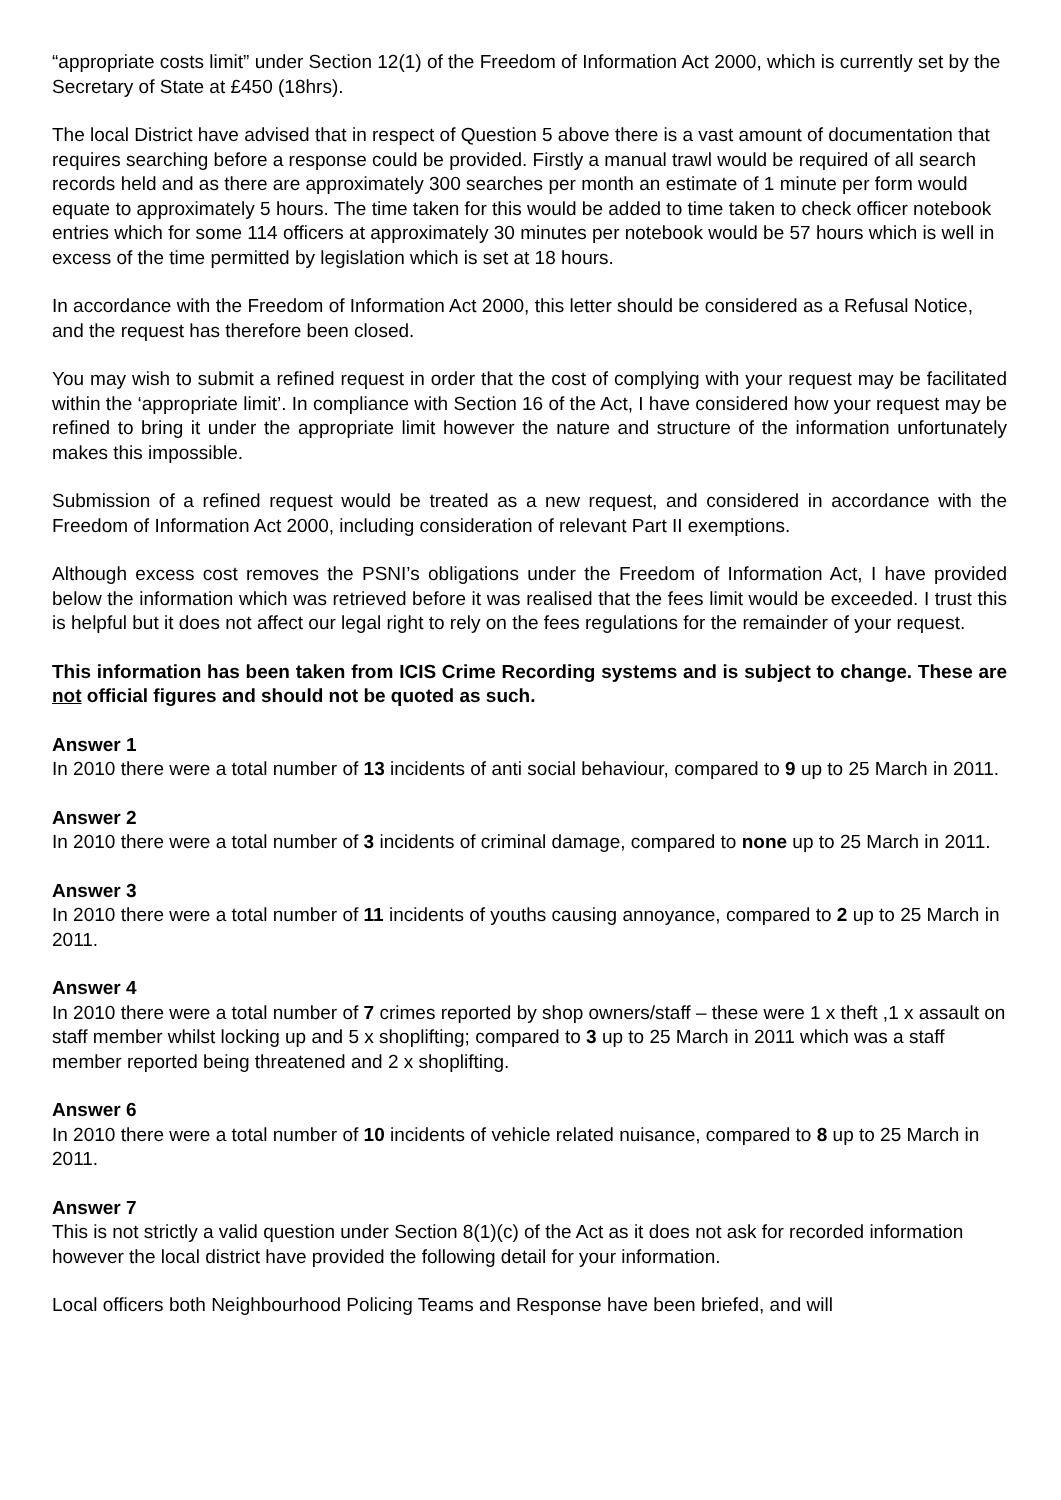“appropriate costs limit” under Section 12(1) of the Freedom of Information Act 2000, which is currently set by the Secretary of State at £450 (18hrs).
The local District have advised that in respect of Question 5 above there is a vast amount of documentation that requires searching before a response could be provided. Firstly a manual trawl would be required of all search records held and as there are approximately 300 searches per month an estimate of 1 minute per form would equate to approximately 5 hours. The time taken for this would be added to time taken to check officer notebook entries which for some 114 officers at approximately 30 minutes per notebook would be 57 hours which is well in excess of the time permitted by legislation which is set at 18 hours.
In accordance with the Freedom of Information Act 2000, this letter should be considered as a Refusal Notice, and the request has therefore been closed.
You may wish to submit a refined request in order that the cost of complying with your request may be facilitated within the ‘appropriate limit’. In compliance with Section 16 of the Act, I have considered how your request may be refined to bring it under the appropriate limit however the nature and structure of the information unfortunately makes this impossible.
Submission of a refined request would be treated as a new request, and considered in accordance with the Freedom of Information Act 2000, including consideration of relevant Part II exemptions.
Although excess cost removes the PSNI’s obligations under the Freedom of Information Act, I have provided below the information which was retrieved before it was realised that the fees limit would be exceeded. I trust this is helpful but it does not affect our legal right to rely on the fees regulations for the remainder of your request.
This information has been taken from ICIS Crime Recording systems and is subject to change. These are not official figures and should not be quoted as such.
Answer 1
In 2010 there were a total number of 13 incidents of anti social behaviour, compared to 9 up to 25 March in 2011.
Answer 2
In 2010 there were a total number of 3 incidents of criminal damage, compared to none up to 25 March in 2011.
Answer 3
In 2010 there were a total number of 11 incidents of youths causing annoyance, compared to 2 up to 25 March in 2011.
Answer 4
In 2010 there were a total number of 7 crimes reported by shop owners/staff – these were 1 x theft ,1 x assault on staff member whilst locking up and 5 x shoplifting; compared to 3 up to 25 March in 2011 which was a staff member reported being threatened and 2 x shoplifting.
Answer 6
In 2010 there were a total number of 10 incidents of vehicle related nuisance, compared to 8 up to 25 March in 2011.
Answer 7
This is not strictly a valid question under Section 8(1)(c) of the Act as it does not ask for recorded information however the local district have provided the following detail for your information.
Local officers both Neighbourhood Policing Teams and Response have been briefed, and will